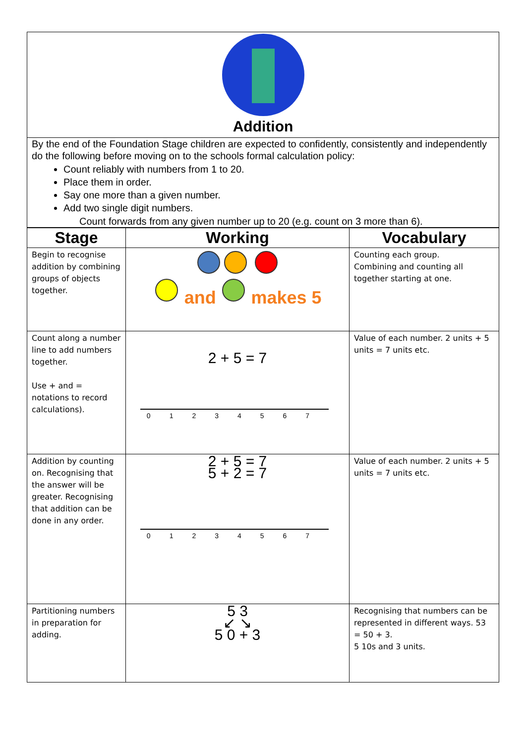Addition
By the end of the Foundation Stage children are expected to confidently, consistently and independently do the following before moving on to the schools formal calculation policy:
Count reliably with numbers from 1 to 20.
Place them in order.
Say one more than a given number.
Add two single digit numbers.
Count forwards from any given number up to 20 (e.g. count on 3 more than 6).
| Stage | Working | Vocabulary |
| --- | --- | --- |
| Begin to recognise addition by combining groups of objects together. | and makes 5 | Counting each group. Combining and counting all together starting at one. |
| Count along a number line to add numbers together. Use + and = notations to record calculations). | 2 + 5 = 7 01234567 | Value of each number. 2 units + 5 units = 7 units etc. |
| Addition by counting on. Recognising that the answer will be greater. Recognising that addition can be done in any order. | 2 + 5 = 7 5 + 2 = 7 01234567 | Value of each number. 2 units + 5 units = 7 units etc. |
| Partitioning numbers in preparation for adding. | 5 3 ↙ ↘ 5 0 + 3 | Recognising that numbers can be represented in different ways. 53 = 50 + 3. 5 10s and 3 units. |